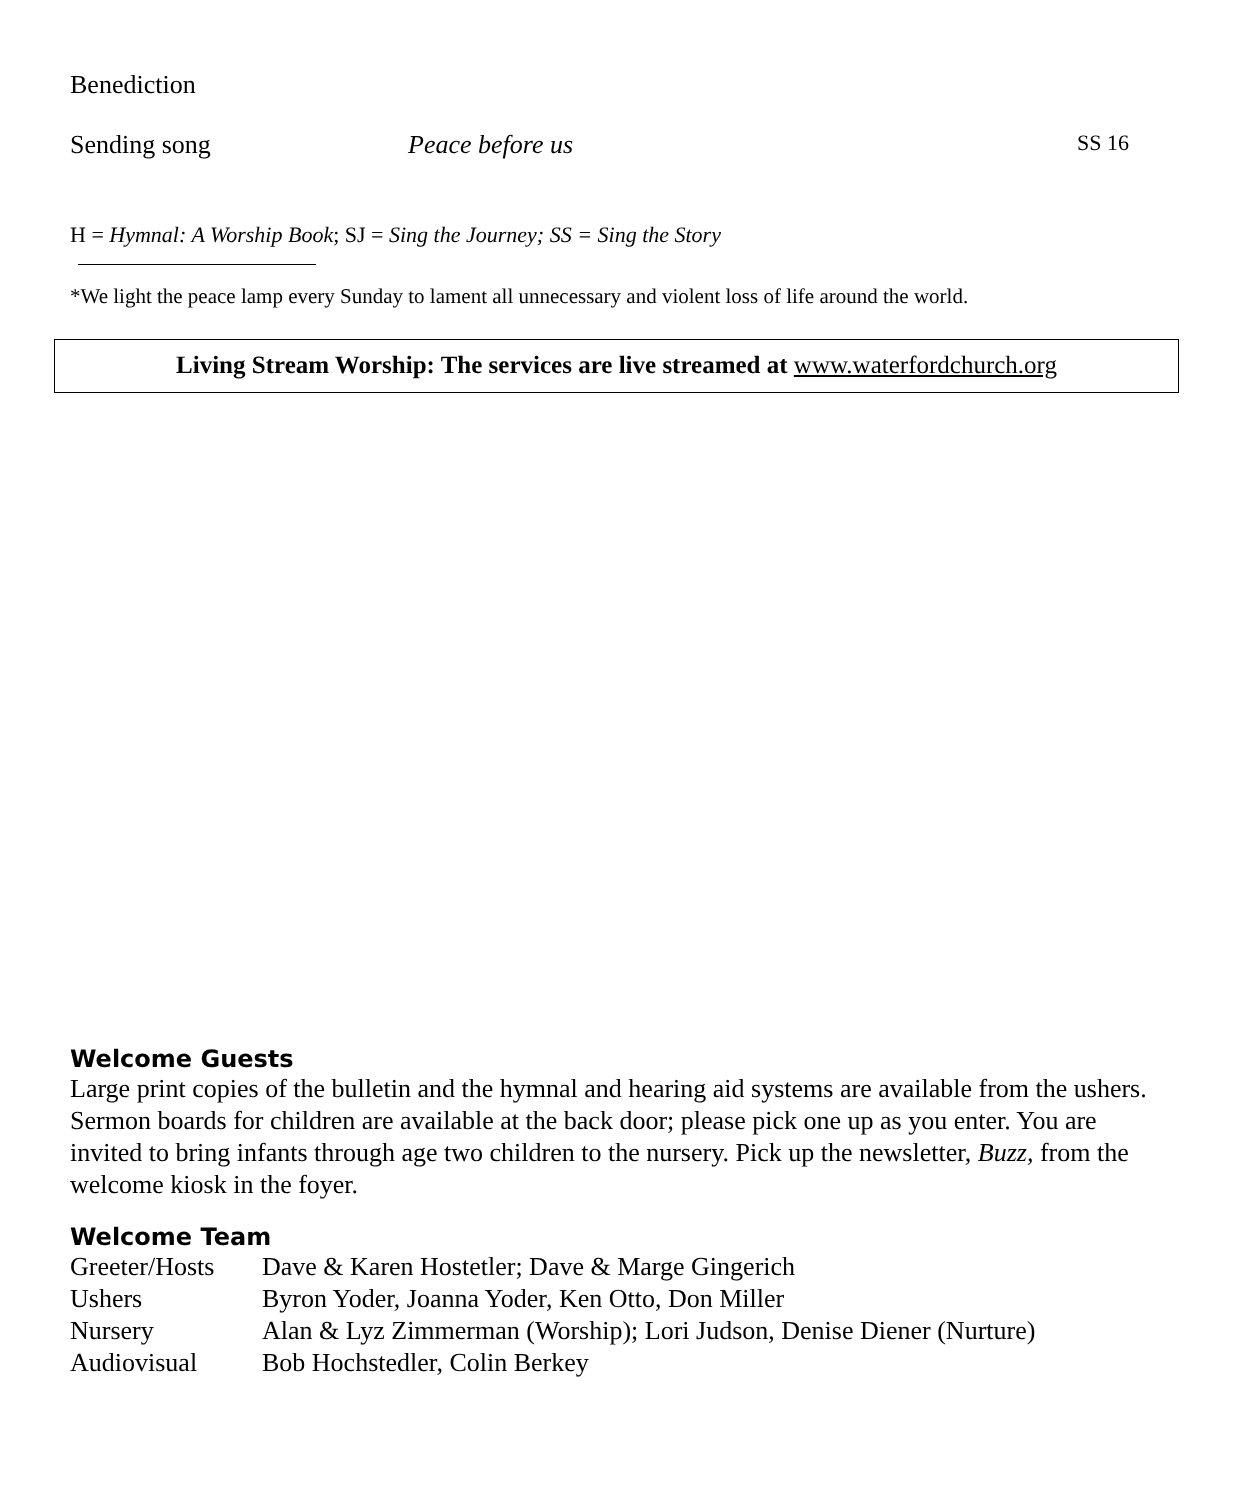Benediction
Sending song Peace before us SS 16
H = Hymnal: A Worship Book; SJ = Sing the Journey; SS = Sing the Story
*We light the peace lamp every Sunday to lament all unnecessary and violent loss of life around the world.
Living Stream Worship: The services are live streamed at www.waterfordchurch.org
Welcome Guests
Large print copies of the bulletin and the hymnal and hearing aid systems are available from the ushers. Sermon boards for children are available at the back door; please pick one up as you enter. You are invited to bring infants through age two children to the nursery. Pick up the newsletter, Buzz, from the welcome kiosk in the foyer.
Welcome Team
| Greeter/Hosts | Dave & Karen Hostetler; Dave & Marge Gingerich |
| Ushers | Byron Yoder, Joanna Yoder, Ken Otto, Don Miller |
| Nursery | Alan & Lyz Zimmerman (Worship); Lori Judson, Denise Diener (Nurture) |
| Audiovisual | Bob Hochstedler, Colin Berkey |